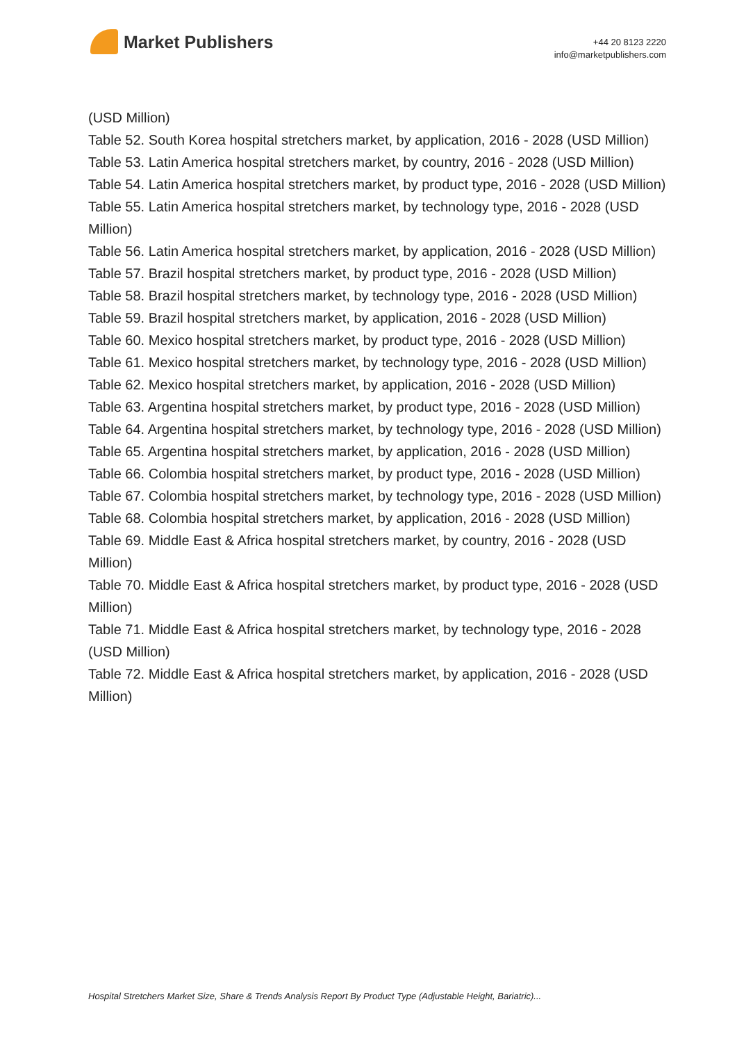Market Publishers
+44 20 8123 2220
info@marketpublishers.com
(USD Million)
Table 52. South Korea hospital stretchers market, by application, 2016 - 2028 (USD Million)
Table 53. Latin America hospital stretchers market, by country, 2016 - 2028 (USD Million)
Table 54. Latin America hospital stretchers market, by product type, 2016 - 2028 (USD Million)
Table 55. Latin America hospital stretchers market, by technology type, 2016 - 2028 (USD Million)
Table 56. Latin America hospital stretchers market, by application, 2016 - 2028 (USD Million)
Table 57. Brazil hospital stretchers market, by product type, 2016 - 2028 (USD Million)
Table 58. Brazil hospital stretchers market, by technology type, 2016 - 2028 (USD Million)
Table 59. Brazil hospital stretchers market, by application, 2016 - 2028 (USD Million)
Table 60. Mexico hospital stretchers market, by product type, 2016 - 2028 (USD Million)
Table 61. Mexico hospital stretchers market, by technology type, 2016 - 2028 (USD Million)
Table 62. Mexico hospital stretchers market, by application, 2016 - 2028 (USD Million)
Table 63. Argentina hospital stretchers market, by product type, 2016 - 2028 (USD Million)
Table 64. Argentina hospital stretchers market, by technology type, 2016 - 2028 (USD Million)
Table 65. Argentina hospital stretchers market, by application, 2016 - 2028 (USD Million)
Table 66. Colombia hospital stretchers market, by product type, 2016 - 2028 (USD Million)
Table 67. Colombia hospital stretchers market, by technology type, 2016 - 2028 (USD Million)
Table 68. Colombia hospital stretchers market, by application, 2016 - 2028 (USD Million)
Table 69. Middle East & Africa hospital stretchers market, by country, 2016 - 2028 (USD Million)
Table 70. Middle East & Africa hospital stretchers market, by product type, 2016 - 2028 (USD Million)
Table 71. Middle East & Africa hospital stretchers market, by technology type, 2016 - 2028 (USD Million)
Table 72. Middle East & Africa hospital stretchers market, by application, 2016 - 2028 (USD Million)
Hospital Stretchers Market Size, Share & Trends Analysis Report By Product Type (Adjustable Height, Bariatric)...